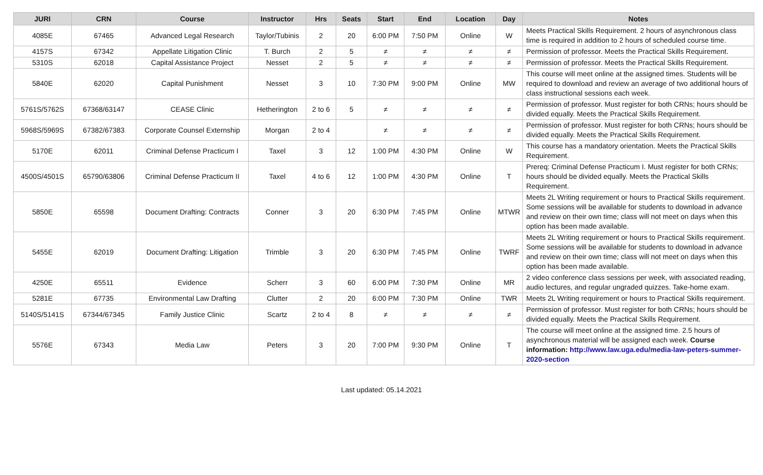| JURI | CRN | Course | Instructor | Hrs | Seats | Start | End | Location | Day | Notes |
| --- | --- | --- | --- | --- | --- | --- | --- | --- | --- | --- |
| 4085E | 67465 | Advanced Legal Research | Taylor/Tubinis | 2 | 20 | 6:00 PM | 7:50 PM | Online | W | Meets Practical Skills Requirement. 2 hours of asynchronous class time is required in addition to 2 hours of scheduled course time. |
| 4157S | 67342 | Appellate Litigation Clinic | T. Burch | 2 | 5 | ≠ | ≠ | ≠ | ≠ | Permission of professor. Meets the Practical Skills Requirement. |
| 5310S | 62018 | Capital Assistance Project | Nesset | 2 | 5 | ≠ | ≠ | ≠ | ≠ | Permission of professor. Meets the Practical Skills Requirement. |
| 5840E | 62020 | Capital Punishment | Nesset | 3 | 10 | 7:30 PM | 9:00 PM | Online | MW | This course will meet online at the assigned times. Students will be required to download and review an average of two additional hours of class instructional sessions each week. |
| 5761S/5762S | 67368/63147 | CEASE Clinic | Hetherington | 2 to 6 | 5 | ≠ | ≠ | ≠ | ≠ | Permission of professor. Must register for both CRNs; hours should be divided equally. Meets the Practical Skills Requirement. |
| 5968S/5969S | 67382/67383 | Corporate Counsel Externship | Morgan | 2 to 4 | | ≠ | ≠ | ≠ | ≠ | Permission of professor. Must register for both CRNs; hours should be divided equally. Meets the Practical Skills Requirement. |
| 5170E | 62011 | Criminal Defense Practicum I | Taxel | 3 | 12 | 1:00 PM | 4:30 PM | Online | W | This course has a mandatory orientation. Meets the Practical Skills Requirement. |
| 4500S/4501S | 65790/63806 | Criminal Defense Practicum II | Taxel | 4 to 6 | 12 | 1:00 PM | 4:30 PM | Online | T | Prereq: Criminal Defense Practicum I. Must register for both CRNs; hours should be divided equally. Meets the Practical Skills Requirement. |
| 5850E | 65598 | Document Drafting: Contracts | Conner | 3 | 20 | 6:30 PM | 7:45 PM | Online | MTWR | Meets 2L Writing requirement or hours to Practical Skills requirement. Some sessions will be available for students to download in advance and review on their own time; class will not meet on days when this option has been made available. |
| 5455E | 62019 | Document Drafting: Litigation | Trimble | 3 | 20 | 6:30 PM | 7:45 PM | Online | TWRF | Meets 2L Writing requirement or hours to Practical Skills requirement. Some sessions will be available for students to download in advance and review on their own time; class will not meet on days when this option has been made available. |
| 4250E | 65511 | Evidence | Scherr | 3 | 60 | 6:00 PM | 7:30 PM | Online | MR | 2 video conference class sessions per week, with associated reading, audio lectures, and regular ungraded quizzes. Take-home exam. |
| 5281E | 67735 | Environmental Law Drafting | Clutter | 2 | 20 | 6:00 PM | 7:30 PM | Online | TWR | Meets 2L Writing requirement or hours to Practical Skills requirement. |
| 5140S/5141S | 67344/67345 | Family Justice Clinic | Scartz | 2 to 4 | 8 | ≠ | ≠ | ≠ | ≠ | Permission of professor. Must register for both CRNs; hours should be divided equally. Meets the Practical Skills Requirement. |
| 5576E | 67343 | Media Law | Peters | 3 | 20 | 7:00 PM | 9:30 PM | Online | T | The course will meet online at the assigned time. 2.5 hours of asynchronous material will be assigned each week. Course information: http://www.law.uga.edu/media-law-peters-summer-2020-section |
Last updated: 05.14.2021